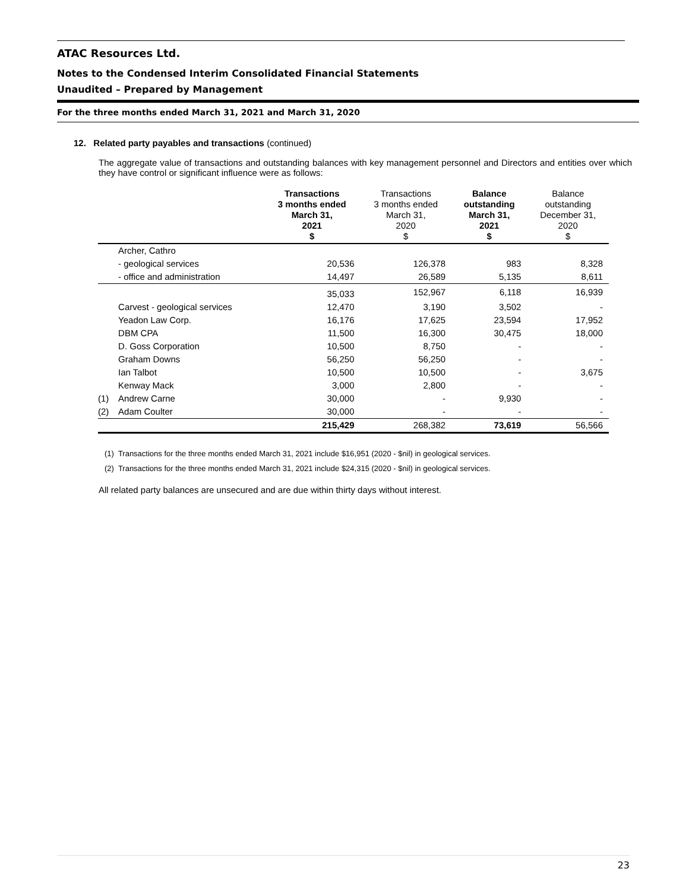ATAC Resources Ltd.
Notes to the Condensed Interim Consolidated Financial Statements
Unaudited – Prepared by Management
For the three months ended March 31, 2021 and March 31, 2020
12. Related party payables and transactions (continued)
The aggregate value of transactions and outstanding balances with key management personnel and Directors and entities over which they have control or significant influence were as follows:
| | | Transactions 3 months ended March 31, 2021 $ | Transactions 3 months ended March 31, 2020 $ | Balance outstanding March 31, 2021 $ | Balance outstanding December 31, 2020 $ |
| --- | --- | --- | --- | --- | --- |
| | Archer, Cathro | | | | |
| | - geological services | 20,536 | 126,378 | 983 | 8,328 |
| | - office and administration | 14,497 | 26,589 | 5,135 | 8,611 |
| | | 35,033 | 152,967 | 6,118 | 16,939 |
| | Carvest - geological services | 12,470 | 3,190 | 3,502 | - |
| | Yeadon Law Corp. | 16,176 | 17,625 | 23,594 | 17,952 |
| | DBM CPA | 11,500 | 16,300 | 30,475 | 18,000 |
| | D. Goss Corporation | 10,500 | 8,750 | - | - |
| | Graham Downs | 56,250 | 56,250 | - | - |
| | Ian Talbot | 10,500 | 10,500 | - | 3,675 |
| | Kenway Mack | 3,000 | 2,800 | - | - |
| (1) | Andrew Carne | 30,000 | - | 9,930 | - |
| (2) | Adam Coulter | 30,000 | - | - | - |
| | | 215,429 | 268,382 | 73,619 | 56,566 |
(1) Transactions for the three months ended March 31, 2021 include $16,951 (2020 - $nil) in geological services.
(2) Transactions for the three months ended March 31, 2021 include $24,315 (2020 - $nil) in geological services.
All related party balances are unsecured and are due within thirty days without interest.
23